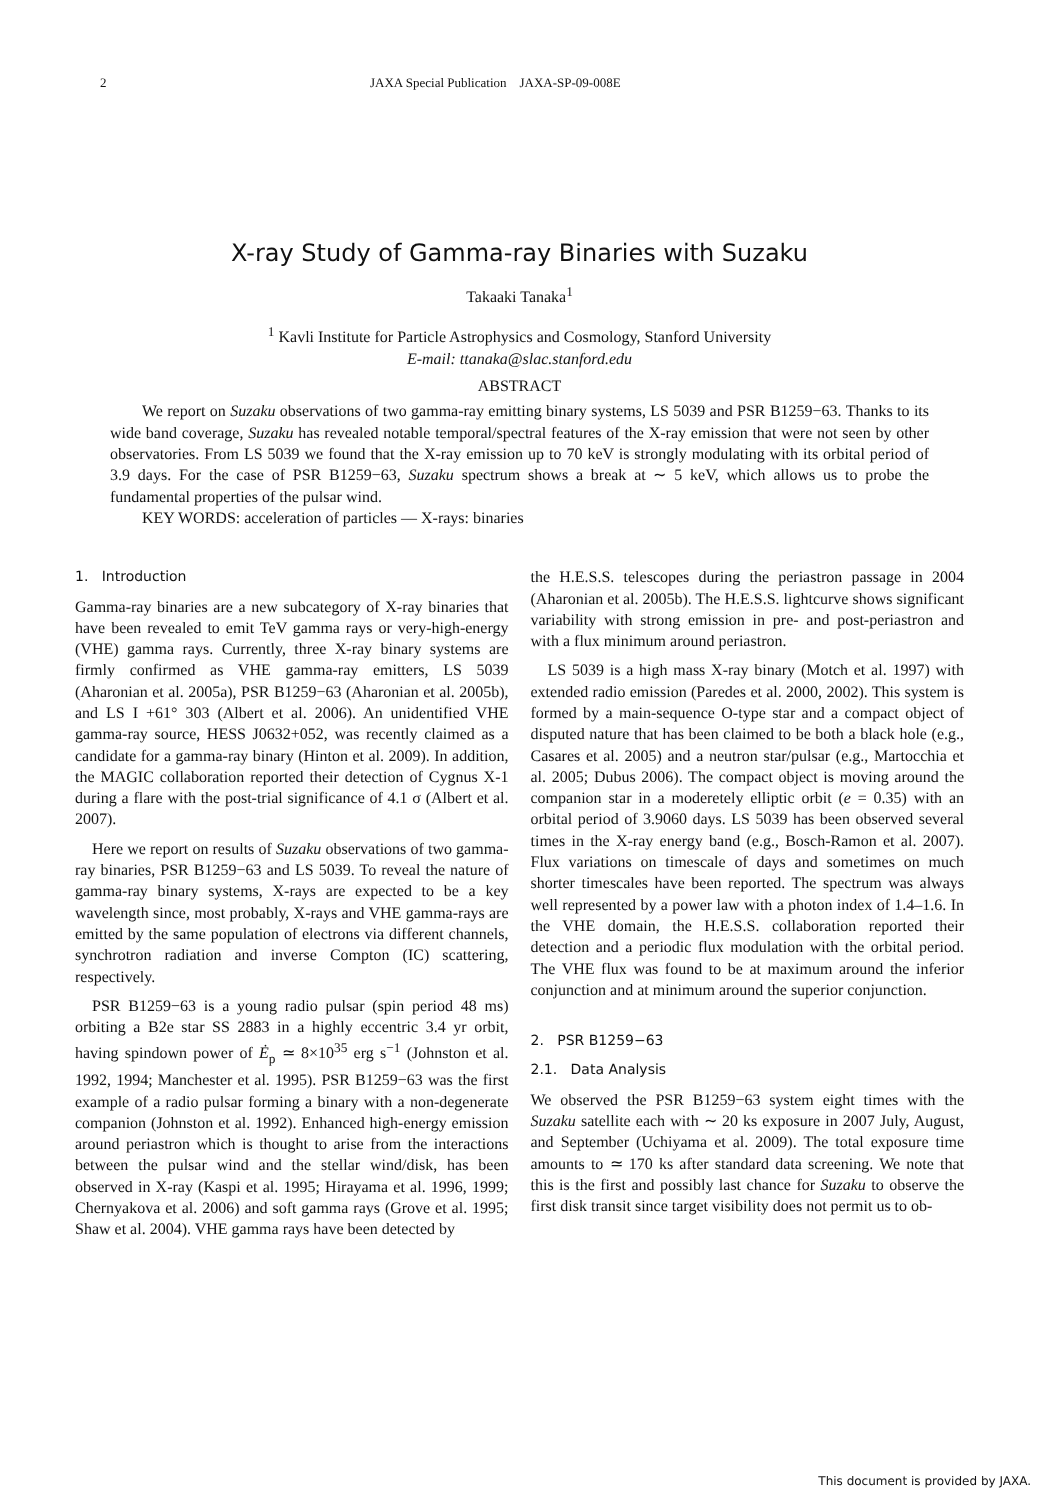2 JAXA Special Publication JAXA-SP-09-008E
X-ray Study of Gamma-ray Binaries with Suzaku
Takaaki Tanaka<sup>1</sup>
<sup>1</sup> Kavli Institute for Particle Astrophysics and Cosmology, Stanford University
E-mail: ttanaka@slac.stanford.edu
ABSTRACT
We report on Suzaku observations of two gamma-ray emitting binary systems, LS 5039 and PSR B1259−63. Thanks to its wide band coverage, Suzaku has revealed notable temporal/spectral features of the X-ray emission that were not seen by other observatories. From LS 5039 we found that the X-ray emission up to 70 keV is strongly modulating with its orbital period of 3.9 days. For the case of PSR B1259−63, Suzaku spectrum shows a break at ∼ 5 keV, which allows us to probe the fundamental properties of the pulsar wind.
KEY WORDS: acceleration of particles — X-rays: binaries
1. Introduction
Gamma-ray binaries are a new subcategory of X-ray binaries that have been revealed to emit TeV gamma rays or very-high-energy (VHE) gamma rays. Currently, three X-ray binary systems are firmly confirmed as VHE gamma-ray emitters, LS 5039 (Aharonian et al. 2005a), PSR B1259−63 (Aharonian et al. 2005b), and LS I +61° 303 (Albert et al. 2006). An unidentified VHE gamma-ray source, HESS J0632+052, was recently claimed as a candidate for a gamma-ray binary (Hinton et al. 2009). In addition, the MAGIC collaboration reported their detection of Cygnus X-1 during a flare with the post-trial significance of 4.1 σ (Albert et al. 2007).
Here we report on results of Suzaku observations of two gamma-ray binaries, PSR B1259−63 and LS 5039. To reveal the nature of gamma-ray binary systems, X-rays are expected to be a key wavelength since, most probably, X-rays and VHE gamma-rays are emitted by the same population of electrons via different channels, synchrotron radiation and inverse Compton (IC) scattering, respectively.
PSR B1259−63 is a young radio pulsar (spin period 48 ms) orbiting a B2e star SS 2883 in a highly eccentric 3.4 yr orbit, having spindown power of Ė<sub>p</sub> ≃ 8×10<sup>35</sup> erg s<sup>−1</sup> (Johnston et al. 1992, 1994; Manchester et al. 1995). PSR B1259−63 was the first example of a radio pulsar forming a binary with a non-degenerate companion (Johnston et al. 1992). Enhanced high-energy emission around periastron which is thought to arise from the interactions between the pulsar wind and the stellar wind/disk, has been observed in X-ray (Kaspi et al. 1995; Hirayama et al. 1996, 1999; Chernyakova et al. 2006) and soft gamma rays (Grove et al. 1995; Shaw et al. 2004). VHE gamma rays have been detected by
the H.E.S.S. telescopes during the periastron passage in 2004 (Aharonian et al. 2005b). The H.E.S.S. lightcurve shows significant variability with strong emission in pre- and post-periastron and with a flux minimum around periastron.
LS 5039 is a high mass X-ray binary (Motch et al. 1997) with extended radio emission (Paredes et al. 2000, 2002). This system is formed by a main-sequence O-type star and a compact object of disputed nature that has been claimed to be both a black hole (e.g., Casares et al. 2005) and a neutron star/pulsar (e.g., Martocchia et al. 2005; Dubus 2006). The compact object is moving around the companion star in a moderetely elliptic orbit (e = 0.35) with an orbital period of 3.9060 days. LS 5039 has been observed several times in the X-ray energy band (e.g., Bosch-Ramon et al. 2007). Flux variations on timescale of days and sometimes on much shorter timescales have been reported. The spectrum was always well represented by a power law with a photon index of 1.4–1.6. In the VHE domain, the H.E.S.S. collaboration reported their detection and a periodic flux modulation with the orbital period. The VHE flux was found to be at maximum around the inferior conjunction and at minimum around the superior conjunction.
2. PSR B1259−63
2.1. Data Analysis
We observed the PSR B1259−63 system eight times with the Suzaku satellite each with ∼ 20 ks exposure in 2007 July, August, and September (Uchiyama et al. 2009). The total exposure time amounts to ≃ 170 ks after standard data screening. We note that this is the first and possibly last chance for Suzaku to observe the first disk transit since target visibility does not permit us to ob-
This document is provided by JAXA.